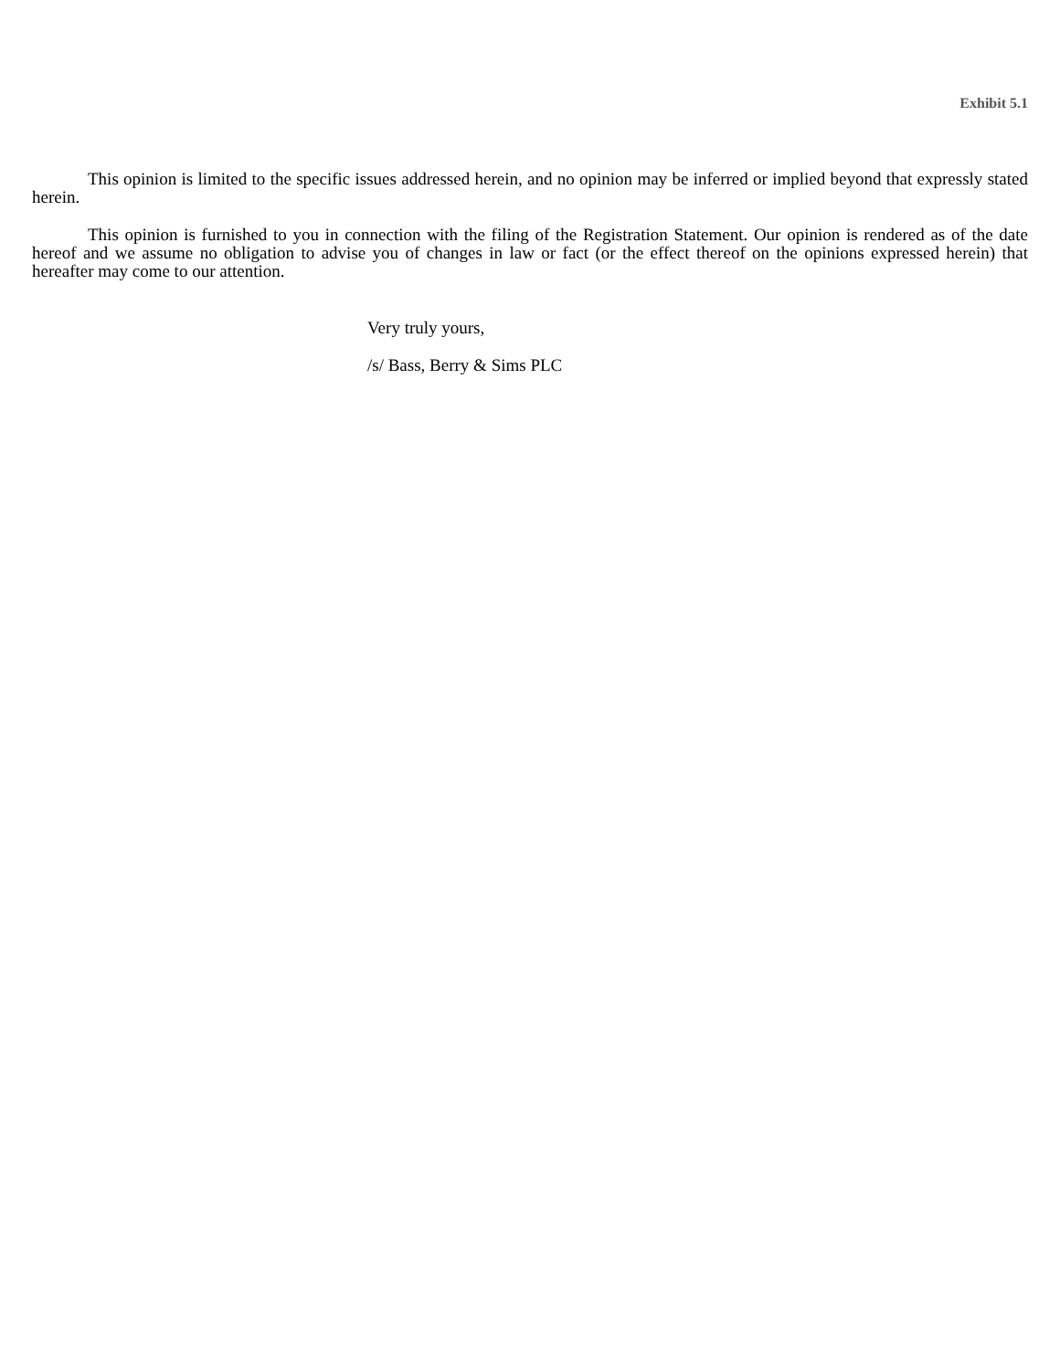Exhibit 5.1
This opinion is limited to the specific issues addressed herein, and no opinion may be inferred or implied beyond that expressly stated herein.
This opinion is furnished to you in connection with the filing of the Registration Statement. Our opinion is rendered as of the date hereof and we assume no obligation to advise you of changes in law or fact (or the effect thereof on the opinions expressed herein) that hereafter may come to our attention.
Very truly yours,
/s/ Bass, Berry & Sims PLC